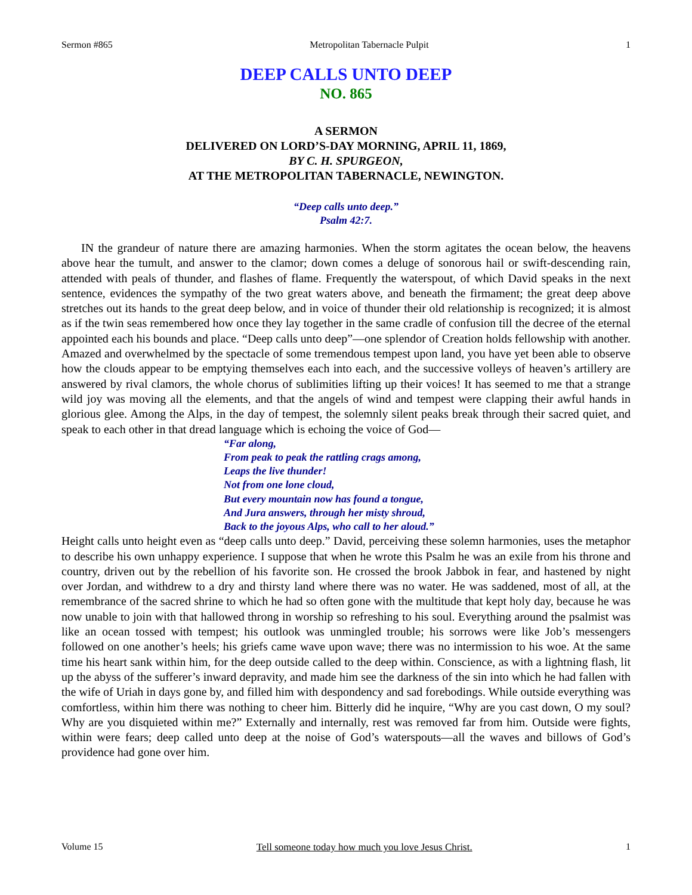Sermon #865 Metropolitan Tabernacle Pulpit 1
DEEP CALLS UNTO DEEP
NO. 865
A SERMON
DELIVERED ON LORD’S-DAY MORNING, APRIL 11, 1869,
BY C. H. SPURGEON,
AT THE METROPOLITAN TABERNACLE, NEWINGTON.
“Deep calls unto deep.”
Psalm 42:7.
IN the grandeur of nature there are amazing harmonies. When the storm agitates the ocean below, the heavens above hear the tumult, and answer to the clamor; down comes a deluge of sonorous hail or swift-descending rain, attended with peals of thunder, and flashes of flame. Frequently the waterspout, of which David speaks in the next sentence, evidences the sympathy of the two great waters above, and beneath the firmament; the great deep above stretches out its hands to the great deep below, and in voice of thunder their old relationship is recognized; it is almost as if the twin seas remembered how once they lay together in the same cradle of confusion till the decree of the eternal appointed each his bounds and place. “Deep calls unto deep”—one splendor of Creation holds fellowship with another. Amazed and overwhelmed by the spectacle of some tremendous tempest upon land, you have yet been able to observe how the clouds appear to be emptying themselves each into each, and the successive volleys of heaven’s artillery are answered by rival clamors, the whole chorus of sublimities lifting up their voices! It has seemed to me that a strange wild joy was moving all the elements, and that the angels of wind and tempest were clapping their awful hands in glorious glee. Among the Alps, in the day of tempest, the solemnly silent peaks break through their sacred quiet, and speak to each other in that dread language which is echoing the voice of God—
“Far along,
From peak to peak the rattling crags among,
Leaps the live thunder!
Not from one lone cloud,
But every mountain now has found a tongue,
And Jura answers, through her misty shroud,
Back to the joyous Alps, who call to her aloud.”
Height calls unto height even as “deep calls unto deep.” David, perceiving these solemn harmonies, uses the metaphor to describe his own unhappy experience. I suppose that when he wrote this Psalm he was an exile from his throne and country, driven out by the rebellion of his favorite son. He crossed the brook Jabbok in fear, and hastened by night over Jordan, and withdrew to a dry and thirsty land where there was no water. He was saddened, most of all, at the remembrance of the sacred shrine to which he had so often gone with the multitude that kept holy day, because he was now unable to join with that hallowed throng in worship so refreshing to his soul. Everything around the psalmist was like an ocean tossed with tempest; his outlook was unmingled trouble; his sorrows were like Job’s messengers followed on one another’s heels; his griefs came wave upon wave; there was no intermission to his woe. At the same time his heart sank within him, for the deep outside called to the deep within. Conscience, as with a lightning flash, lit up the abyss of the sufferer’s inward depravity, and made him see the darkness of the sin into which he had fallen with the wife of Uriah in days gone by, and filled him with despondency and sad forebodings. While outside everything was comfortless, within him there was nothing to cheer him. Bitterly did he inquire, “Why are you cast down, O my soul? Why are you disquieted within me?” Externally and internally, rest was removed far from him. Outside were fights, within were fears; deep called unto deep at the noise of God’s waterspouts—all the waves and billows of God’s providence had gone over him.
Volume 15 Tell someone today how much you love Jesus Christ. 1